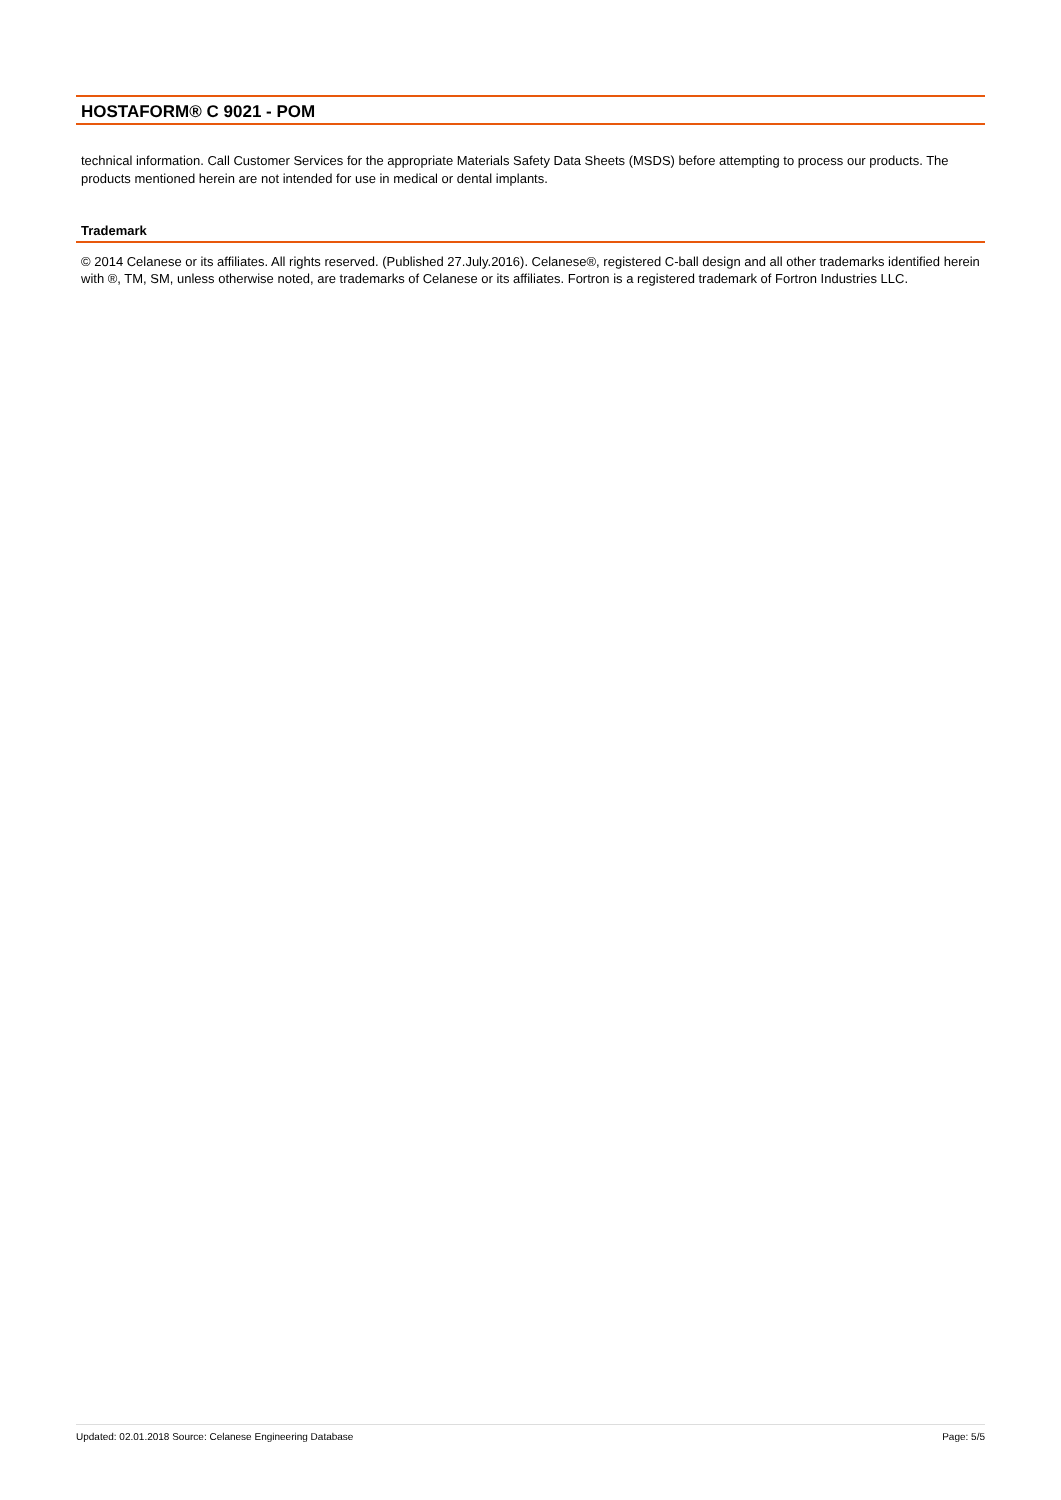HOSTAFORM® C 9021 - POM
technical information. Call Customer Services for the appropriate Materials Safety Data Sheets (MSDS) before attempting to process our products. The products mentioned herein are not intended for use in medical or dental implants.
Trademark
© 2014 Celanese or its affiliates. All rights reserved. (Published 27.July.2016). Celanese®, registered C-ball design and all other trademarks identified herein with ®, TM, SM, unless otherwise noted, are trademarks of Celanese or its affiliates. Fortron is a registered trademark of Fortron Industries LLC.
Updated: 02.01.2018 Source: Celanese Engineering Database Page: 5/5